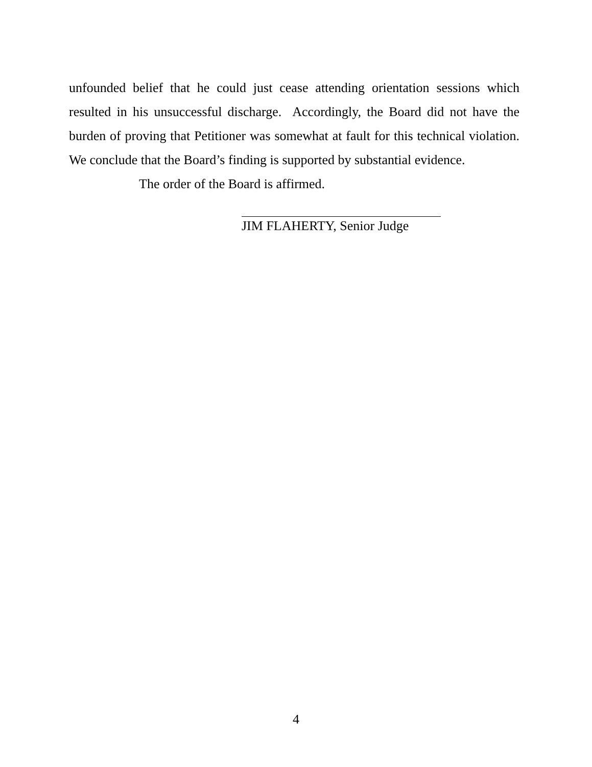unfounded belief that he could just cease attending orientation sessions which resulted in his unsuccessful discharge. Accordingly, the Board did not have the burden of proving that Petitioner was somewhat at fault for this technical violation. We conclude that the Board’s finding is supported by substantial evidence.
The order of the Board is affirmed.
JIM FLAHERTY, Senior Judge
4